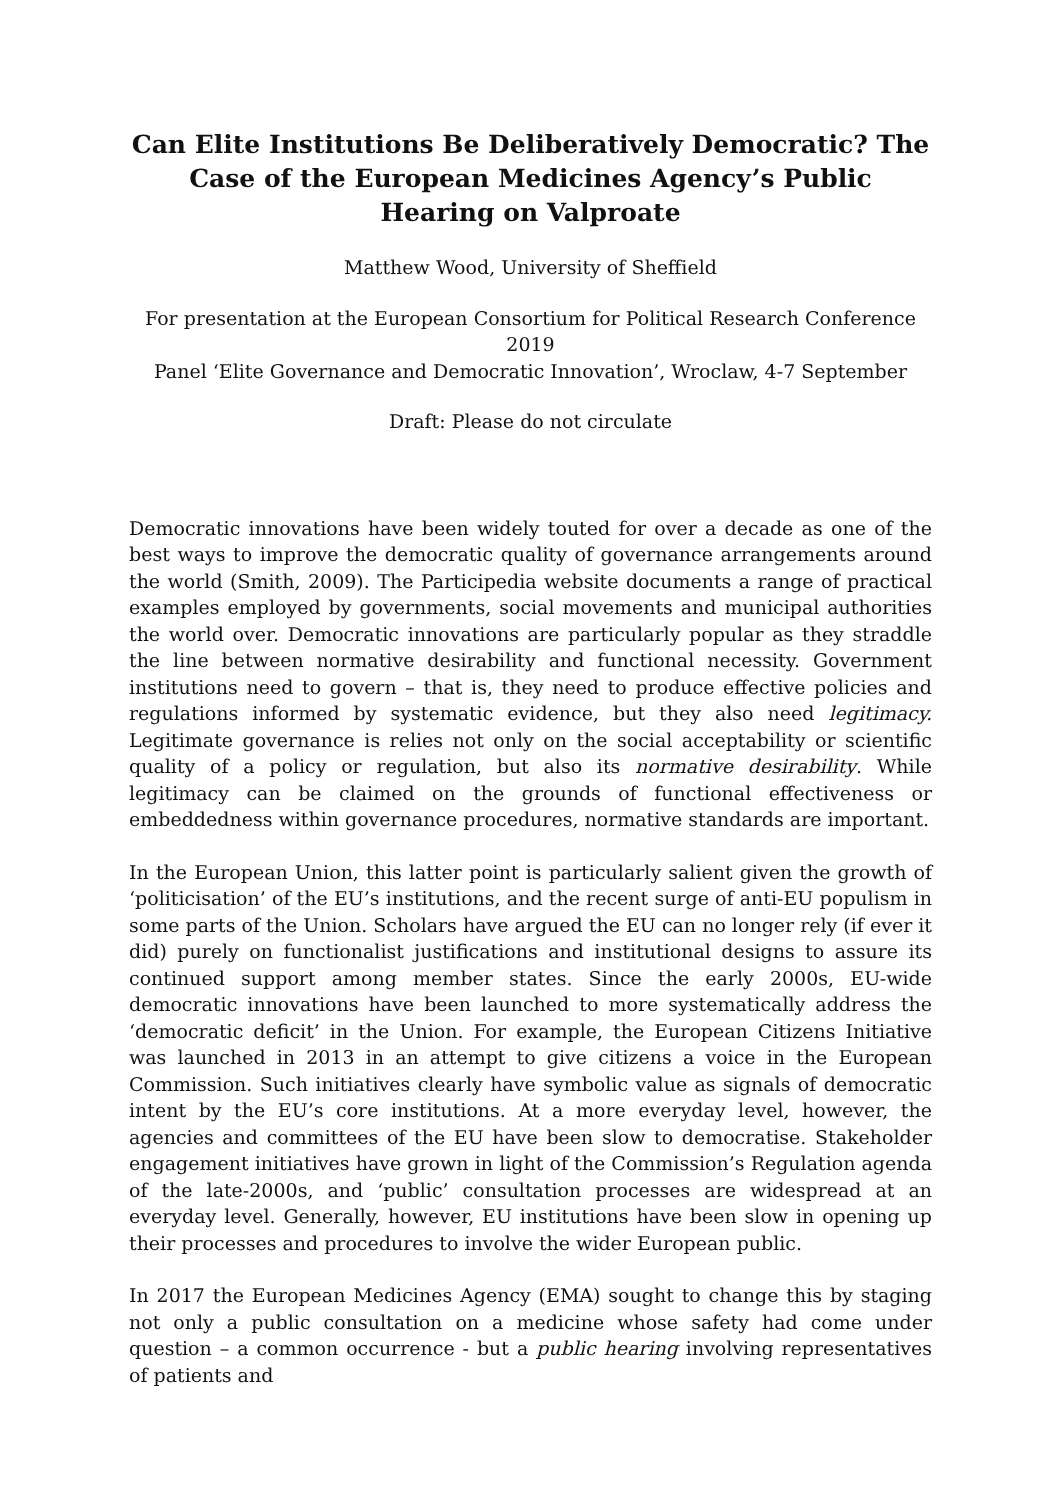Can Elite Institutions Be Deliberatively Democratic? The Case of the European Medicines Agency’s Public Hearing on Valproate
Matthew Wood, University of Sheffield
For presentation at the European Consortium for Political Research Conference 2019
Panel ‘Elite Governance and Democratic Innovation’, Wroclaw, 4-7 September
Draft: Please do not circulate
Democratic innovations have been widely touted for over a decade as one of the best ways to improve the democratic quality of governance arrangements around the world (Smith, 2009). The Participedia website documents a range of practical examples employed by governments, social movements and municipal authorities the world over. Democratic innovations are particularly popular as they straddle the line between normative desirability and functional necessity. Government institutions need to govern – that is, they need to produce effective policies and regulations informed by systematic evidence, but they also need legitimacy. Legitimate governance is relies not only on the social acceptability or scientific quality of a policy or regulation, but also its normative desirability. While legitimacy can be claimed on the grounds of functional effectiveness or embeddedness within governance procedures, normative standards are important.
In the European Union, this latter point is particularly salient given the growth of ‘politicisation’ of the EU’s institutions, and the recent surge of anti-EU populism in some parts of the Union. Scholars have argued the EU can no longer rely (if ever it did) purely on functionalist justifications and institutional designs to assure its continued support among member states. Since the early 2000s, EU-wide democratic innovations have been launched to more systematically address the ‘democratic deficit’ in the Union. For example, the European Citizens Initiative was launched in 2013 in an attempt to give citizens a voice in the European Commission. Such initiatives clearly have symbolic value as signals of democratic intent by the EU’s core institutions. At a more everyday level, however, the agencies and committees of the EU have been slow to democratise. Stakeholder engagement initiatives have grown in light of the Commission’s Regulation agenda of the late-2000s, and ‘public’ consultation processes are widespread at an everyday level. Generally, however, EU institutions have been slow in opening up their processes and procedures to involve the wider European public.
In 2017 the European Medicines Agency (EMA) sought to change this by staging not only a public consultation on a medicine whose safety had come under question – a common occurrence - but a public hearing involving representatives of patients and